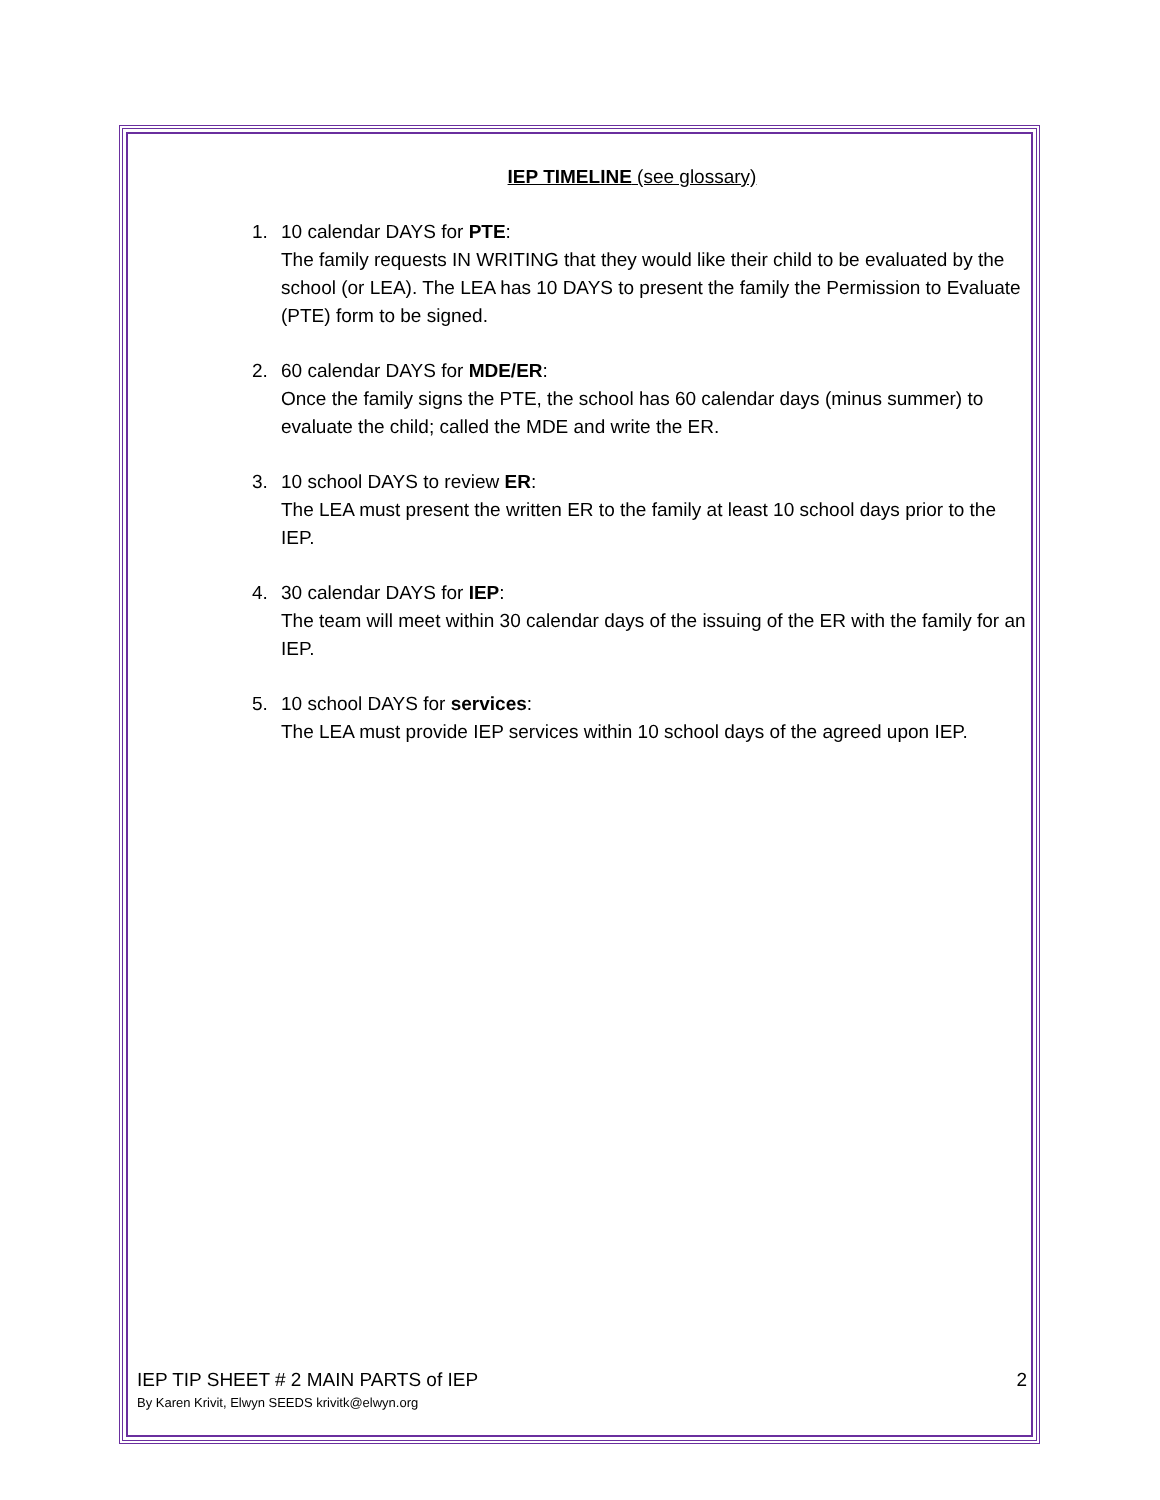IEP TIMELINE (see glossary)
1. 10 calendar DAYS for PTE:
The family requests IN WRITING that they would like their child to be evaluated by the school (or LEA). The LEA has 10 DAYS to present the family the Permission to Evaluate (PTE) form to be signed.
2. 60 calendar DAYS for MDE/ER:
Once the family signs the PTE, the school has 60 calendar days (minus summer) to evaluate the child; called the MDE and write the ER.
3. 10 school DAYS to review ER:
The LEA must present the written ER to the family at least 10 school days prior to the IEP.
4. 30 calendar DAYS for IEP:
The team will meet within 30 calendar days of the issuing of the ER with the family for an IEP.
5. 10 school DAYS for services:
The LEA must provide IEP services within 10 school days of the agreed upon IEP.
IEP TIP SHEET # 2 MAIN PARTS of IEP 2
By Karen Krivit, Elwyn SEEDS krivitk@elwyn.org